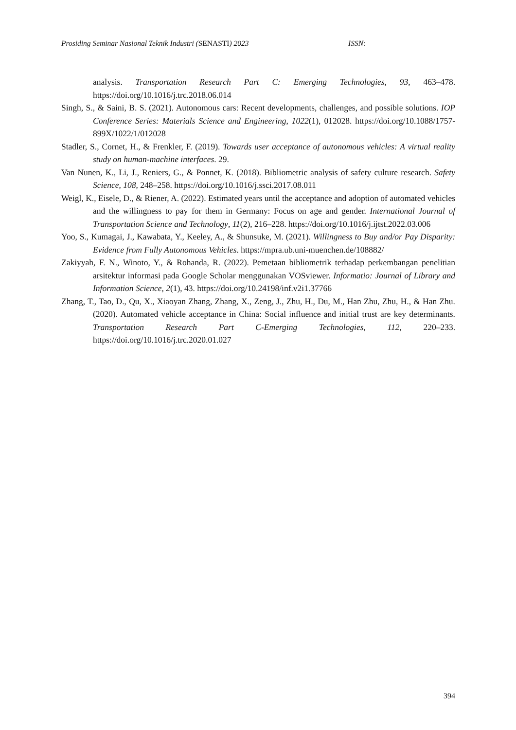Prosiding Seminar Nasional Teknik Industri (SENASTI) 2023 ISSN:
analysis. Transportation Research Part C: Emerging Technologies, 93, 463–478. https://doi.org/10.1016/j.trc.2018.06.014
Singh, S., & Saini, B. S. (2021). Autonomous cars: Recent developments, challenges, and possible solutions. IOP Conference Series: Materials Science and Engineering, 1022(1), 012028. https://doi.org/10.1088/1757-899X/1022/1/012028
Stadler, S., Cornet, H., & Frenkler, F. (2019). Towards user acceptance of autonomous vehicles: A virtual reality study on human-machine interfaces. 29.
Van Nunen, K., Li, J., Reniers, G., & Ponnet, K. (2018). Bibliometric analysis of safety culture research. Safety Science, 108, 248–258. https://doi.org/10.1016/j.ssci.2017.08.011
Weigl, K., Eisele, D., & Riener, A. (2022). Estimated years until the acceptance and adoption of automated vehicles and the willingness to pay for them in Germany: Focus on age and gender. International Journal of Transportation Science and Technology, 11(2), 216–228. https://doi.org/10.1016/j.ijtst.2022.03.006
Yoo, S., Kumagai, J., Kawabata, Y., Keeley, A., & Shunsuke, M. (2021). Willingness to Buy and/or Pay Disparity: Evidence from Fully Autonomous Vehicles. https://mpra.ub.uni-muenchen.de/108882/
Zakiyyah, F. N., Winoto, Y., & Rohanda, R. (2022). Pemetaan bibliometrik terhadap perkembangan penelitian arsitektur informasi pada Google Scholar menggunakan VOSviewer. Informatio: Journal of Library and Information Science, 2(1), 43. https://doi.org/10.24198/inf.v2i1.37766
Zhang, T., Tao, D., Qu, X., Xiaoyan Zhang, Zhang, X., Zeng, J., Zhu, H., Du, M., Han Zhu, Zhu, H., & Han Zhu. (2020). Automated vehicle acceptance in China: Social influence and initial trust are key determinants. Transportation Research Part C-Emerging Technologies, 112, 220–233. https://doi.org/10.1016/j.trc.2020.01.027
394